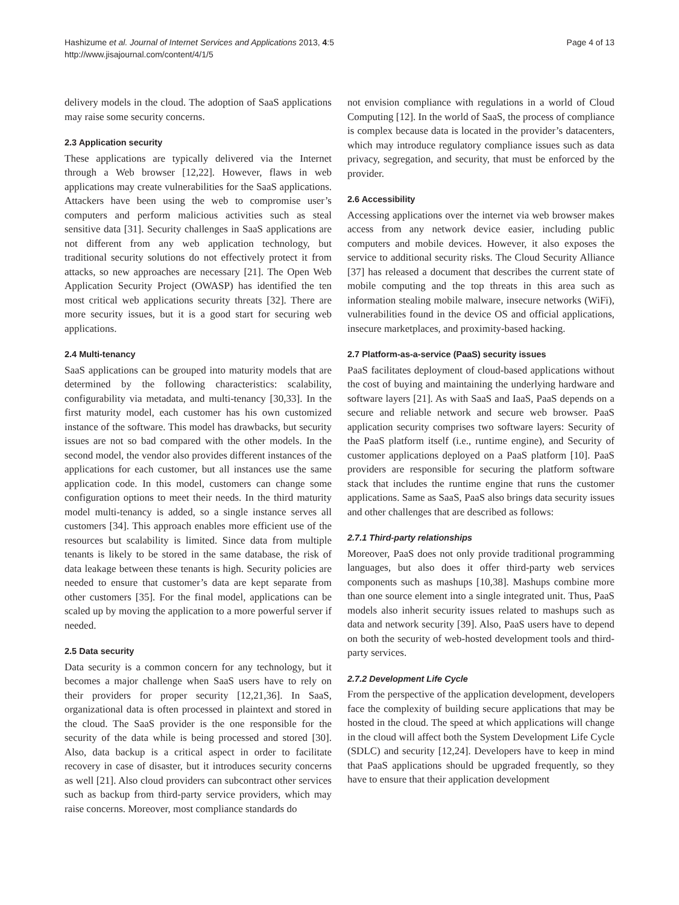Hashizume et al. Journal of Internet Services and Applications 2013, 4:5
http://www.jisajournal.com/content/4/1/5
Page 4 of 13
delivery models in the cloud. The adoption of SaaS applications may raise some security concerns.
2.3 Application security
These applications are typically delivered via the Internet through a Web browser [12,22]. However, flaws in web applications may create vulnerabilities for the SaaS applications. Attackers have been using the web to compromise user’s computers and perform malicious activities such as steal sensitive data [31]. Security challenges in SaaS applications are not different from any web application technology, but traditional security solutions do not effectively protect it from attacks, so new approaches are necessary [21]. The Open Web Application Security Project (OWASP) has identified the ten most critical web applications security threats [32]. There are more security issues, but it is a good start for securing web applications.
2.4 Multi-tenancy
SaaS applications can be grouped into maturity models that are determined by the following characteristics: scalability, configurability via metadata, and multi-tenancy [30,33]. In the first maturity model, each customer has his own customized instance of the software. This model has drawbacks, but security issues are not so bad compared with the other models. In the second model, the vendor also provides different instances of the applications for each customer, but all instances use the same application code. In this model, customers can change some configuration options to meet their needs. In the third maturity model multi-tenancy is added, so a single instance serves all customers [34]. This approach enables more efficient use of the resources but scalability is limited. Since data from multiple tenants is likely to be stored in the same database, the risk of data leakage between these tenants is high. Security policies are needed to ensure that customer’s data are kept separate from other customers [35]. For the final model, applications can be scaled up by moving the application to a more powerful server if needed.
2.5 Data security
Data security is a common concern for any technology, but it becomes a major challenge when SaaS users have to rely on their providers for proper security [12,21,36]. In SaaS, organizational data is often processed in plaintext and stored in the cloud. The SaaS provider is the one responsible for the security of the data while is being processed and stored [30]. Also, data backup is a critical aspect in order to facilitate recovery in case of disaster, but it introduces security concerns as well [21]. Also cloud providers can subcontract other services such as backup from third-party service providers, which may raise concerns. Moreover, most compliance standards do
not envision compliance with regulations in a world of Cloud Computing [12]. In the world of SaaS, the process of compliance is complex because data is located in the provider’s datacenters, which may introduce regulatory compliance issues such as data privacy, segregation, and security, that must be enforced by the provider.
2.6 Accessibility
Accessing applications over the internet via web browser makes access from any network device easier, including public computers and mobile devices. However, it also exposes the service to additional security risks. The Cloud Security Alliance [37] has released a document that describes the current state of mobile computing and the top threats in this area such as information stealing mobile malware, insecure networks (WiFi), vulnerabilities found in the device OS and official applications, insecure marketplaces, and proximity-based hacking.
2.7 Platform-as-a-service (PaaS) security issues
PaaS facilitates deployment of cloud-based applications without the cost of buying and maintaining the underlying hardware and software layers [21]. As with SaaS and IaaS, PaaS depends on a secure and reliable network and secure web browser. PaaS application security comprises two software layers: Security of the PaaS platform itself (i.e., runtime engine), and Security of customer applications deployed on a PaaS platform [10]. PaaS providers are responsible for securing the platform software stack that includes the runtime engine that runs the customer applications. Same as SaaS, PaaS also brings data security issues and other challenges that are described as follows:
2.7.1 Third-party relationships
Moreover, PaaS does not only provide traditional programming languages, but also does it offer third-party web services components such as mashups [10,38]. Mashups combine more than one source element into a single integrated unit. Thus, PaaS models also inherit security issues related to mashups such as data and network security [39]. Also, PaaS users have to depend on both the security of web-hosted development tools and third-party services.
2.7.2 Development Life Cycle
From the perspective of the application development, developers face the complexity of building secure applications that may be hosted in the cloud. The speed at which applications will change in the cloud will affect both the System Development Life Cycle (SDLC) and security [12,24]. Developers have to keep in mind that PaaS applications should be upgraded frequently, so they have to ensure that their application development